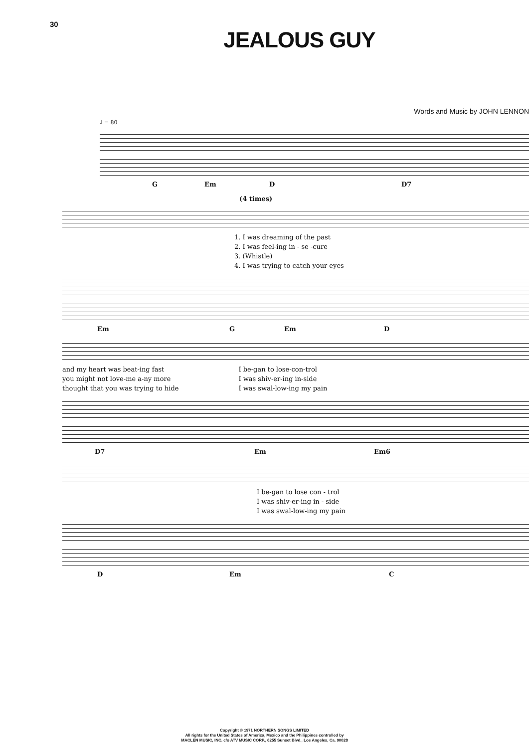30
JEALOUS GUY
Words and Music by JOHN LENNON
♩ = 80
G Em D D7
(4 times)
1. I was dreaming of the past
2. I was feel-ing in - se -cure
3. (Whistle)
4. I was trying to catch your eyes
Em G Em D
and my heart was beat-ing fast
you might not love-me a-ny more
thought that you was trying to hide
I be-gan to lose-con-trol
I was shiv-er-ing in-side
I was swal-low-ing my pain
D7 Em Em6
I be-gan to lose con - trol
I was shiv-er-ing in - side
I was swal-low-ing my pain
D Em C
Copyright © 1971 NORTHERN SONGS LIMITED
All rights for the United States of America, Mexico and the Philippines controlled by
MACLEN MUSIC, INC. c/o ATV MUSIC CORP., 6255 Sunset Blvd., Los Angeles, Ca. 90028